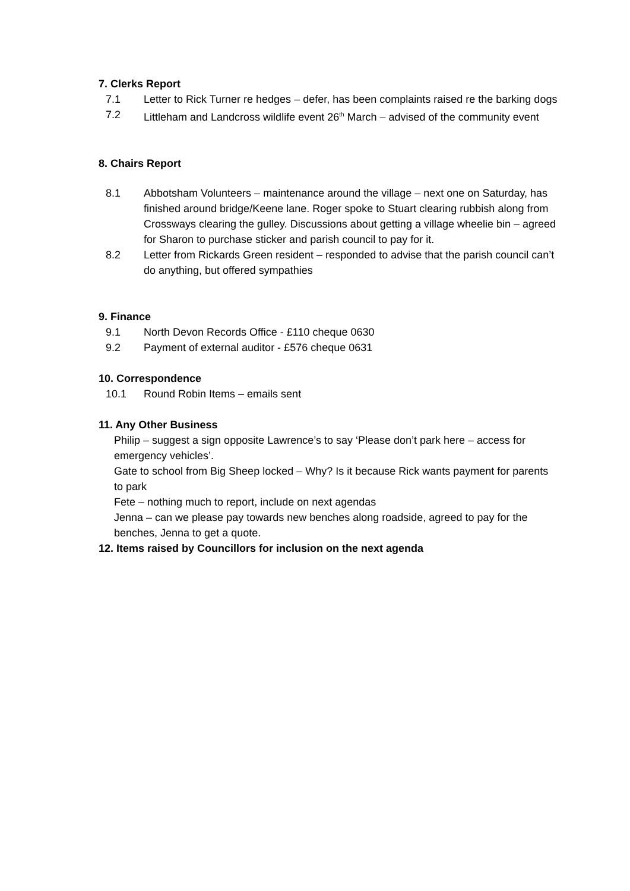7. Clerks Report
7.1 Letter to Rick Turner re hedges – defer, has been complaints raised re the barking dogs
7.2 Littleham and Landcross wildlife event 26<sup>th</sup> March – advised of the community event
8. Chairs Report
8.1 Abbotsham Volunteers – maintenance around the village – next one on Saturday, has finished around bridge/Keene lane. Roger spoke to Stuart clearing rubbish along from Crossways clearing the gulley. Discussions about getting a village wheelie bin – agreed for Sharon to purchase sticker and parish council to pay for it.
8.2 Letter from Rickards Green resident – responded to advise that the parish council can’t do anything, but offered sympathies
9. Finance
9.1 North Devon Records Office - £110 cheque 0630
9.2 Payment of external auditor - £576 cheque 0631
10. Correspondence
10.1 Round Robin Items – emails sent
11. Any Other Business
Philip – suggest a sign opposite Lawrence’s to say ‘Please don’t park here – access for emergency vehicles’.
Gate to school from Big Sheep locked – Why? Is it because Rick wants payment for parents to park
Fete – nothing much to report, include on next agendas
Jenna – can we please pay towards new benches along roadside, agreed to pay for the benches, Jenna to get a quote.
12. Items raised by Councillors for inclusion on the next agenda